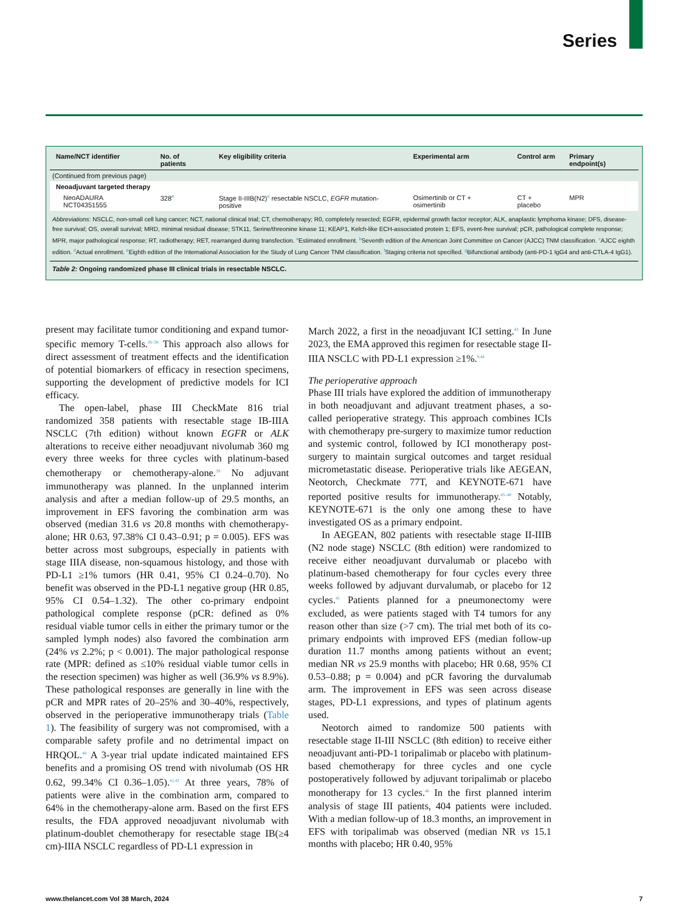Series
| Name/NCT identifier | No. of patients | Key eligibility criteria | Experimental arm | Control arm | Primary endpoint(s) |
| --- | --- | --- | --- | --- | --- |
| (Continued from previous page) | | | | | |
| Neoadjuvant targeted therapy | | | | | |
| NeoADAURA NCT04351555 | 328<sup>a</sup> | Stage II-IIIB(N2)<sup>e</sup> resectable NSCLC, EGFR mutation-positive | Osimertinib or CT + osimertinib | CT + placebo | MPR |
Abbreviations: NSCLC, non-small cell lung cancer; NCT, national clinical trial; CT, chemotherapy; R0, completely resected; EGFR, epidermal growth factor receptor; ALK, anaplastic lymphoma kinase; DFS, disease-free survival; OS, overall survival; MRD, minimal residual disease; STK11, Serine/threonine kinase 11; KEAP1, Kelch-like ECH-associated protein 1; EFS, event-free survival; pCR, pathological complete response; MPR, major pathological response; RT, radiotherapy; RET, rearranged during transfection. <sup>a</sup>Estimated enrollment. <sup>b</sup>Seventh edition of the American Joint Committee on Cancer (AJCC) TNM classification. <sup>c</sup>AJCC eighth edition. <sup>d</sup>Actual enrollment. <sup>e</sup>Eighth edition of the International Association for the Study of Lung Cancer TNM classification. <sup>f</sup>Staging criteria not specified. <sup>g</sup>Bifunctional antibody (anti-PD-1 IgG4 and anti-CTLA-4 IgG1).
Table 2: Ongoing randomized phase III clinical trials in resectable NSCLC.
present may facilitate tumor conditioning and expand tumor-specific memory T-cells.<sup>36–38</sup> This approach also allows for direct assessment of treatment effects and the identification of potential biomarkers of efficacy in resection specimens, supporting the development of predictive models for ICI efficacy.
The open-label, phase III CheckMate 816 trial randomized 358 patients with resectable stage IB-IIIA NSCLC (7th edition) without known EGFR or ALK alterations to receive either neoadjuvant nivolumab 360 mg every three weeks for three cycles with platinum-based chemotherapy or chemotherapy-alone.<sup>39</sup> No adjuvant immunotherapy was planned. In the unplanned interim analysis and after a median follow-up of 29.5 months, an improvement in EFS favoring the combination arm was observed (median 31.6 vs 20.8 months with chemotherapy-alone; HR 0.63, 97.38% CI 0.43–0.91; p = 0.005). EFS was better across most subgroups, especially in patients with stage IIIA disease, non-squamous histology, and those with PD-L1 ≥1% tumors (HR 0.41, 95% CI 0.24–0.70). No benefit was observed in the PD-L1 negative group (HR 0.85, 95% CI 0.54–1.32). The other co-primary endpoint pathological complete response (pCR: defined as 0% residual viable tumor cells in either the primary tumor or the sampled lymph nodes) also favored the combination arm (24% vs 2.2%; p < 0.001). The major pathological response rate (MPR: defined as ≤10% residual viable tumor cells in the resection specimen) was higher as well (36.9% vs 8.9%). These pathological responses are generally in line with the pCR and MPR rates of 20–25% and 30–40%, respectively, observed in the perioperative immunotherapy trials (Table 1). The feasibility of surgery was not compromised, with a comparable safety profile and no detrimental impact on HRQOL.<sup>40</sup> A 3-year trial update indicated maintained EFS benefits and a promising OS trend with nivolumab (OS HR 0.62, 99.34% CI 0.36–1.05).<sup>41,42</sup> At three years, 78% of patients were alive in the combination arm, compared to 64% in the chemotherapy-alone arm. Based on the first EFS results, the FDA approved neoadjuvant nivolumab with platinum-doublet chemotherapy for resectable stage IB(≥4 cm)-IIIA NSCLC regardless of PD-L1 expression in
March 2022, a first in the neoadjuvant ICI setting.<sup>43</sup> In June 2023, the EMA approved this regimen for resectable stage II-IIIA NSCLC with PD-L1 expression ≥1%.<sup>9,44</sup>
The perioperative approach
Phase III trials have explored the addition of immunotherapy in both neoadjuvant and adjuvant treatment phases, a so-called perioperative strategy. This approach combines ICIs with chemotherapy pre-surgery to maximize tumor reduction and systemic control, followed by ICI monotherapy post-surgery to maintain surgical outcomes and target residual micrometastatic disease. Perioperative trials like AEGEAN, Neotorch, Checkmate 77T, and KEYNOTE-671 have reported positive results for immunotherapy.<sup>45–48</sup> Notably, KEYNOTE-671 is the only one among these to have investigated OS as a primary endpoint.
In AEGEAN, 802 patients with resectable stage II-IIIB (N2 node stage) NSCLC (8th edition) were randomized to receive either neoadjuvant durvalumab or placebo with platinum-based chemotherapy for four cycles every three weeks followed by adjuvant durvalumab, or placebo for 12 cycles.<sup>45</sup> Patients planned for a pneumonectomy were excluded, as were patients staged with T4 tumors for any reason other than size (>7 cm). The trial met both of its co-primary endpoints with improved EFS (median follow-up duration 11.7 months among patients without an event; median NR vs 25.9 months with placebo; HR 0.68, 95% CI 0.53–0.88; p = 0.004) and pCR favoring the durvalumab arm. The improvement in EFS was seen across disease stages, PD-L1 expressions, and types of platinum agents used.
Neotorch aimed to randomize 500 patients with resectable stage II-III NSCLC (8th edition) to receive either neoadjuvant anti-PD-1 toripalimab or placebo with platinum-based chemotherapy for three cycles and one cycle postoperatively followed by adjuvant toripalimab or placebo monotherapy for 13 cycles.<sup>46</sup> In the first planned interim analysis of stage III patients, 404 patients were included. With a median follow-up of 18.3 months, an improvement in EFS with toripalimab was observed (median NR vs 15.1 months with placebo; HR 0.40, 95%
www.thelancet.com Vol 38 March, 2024 7